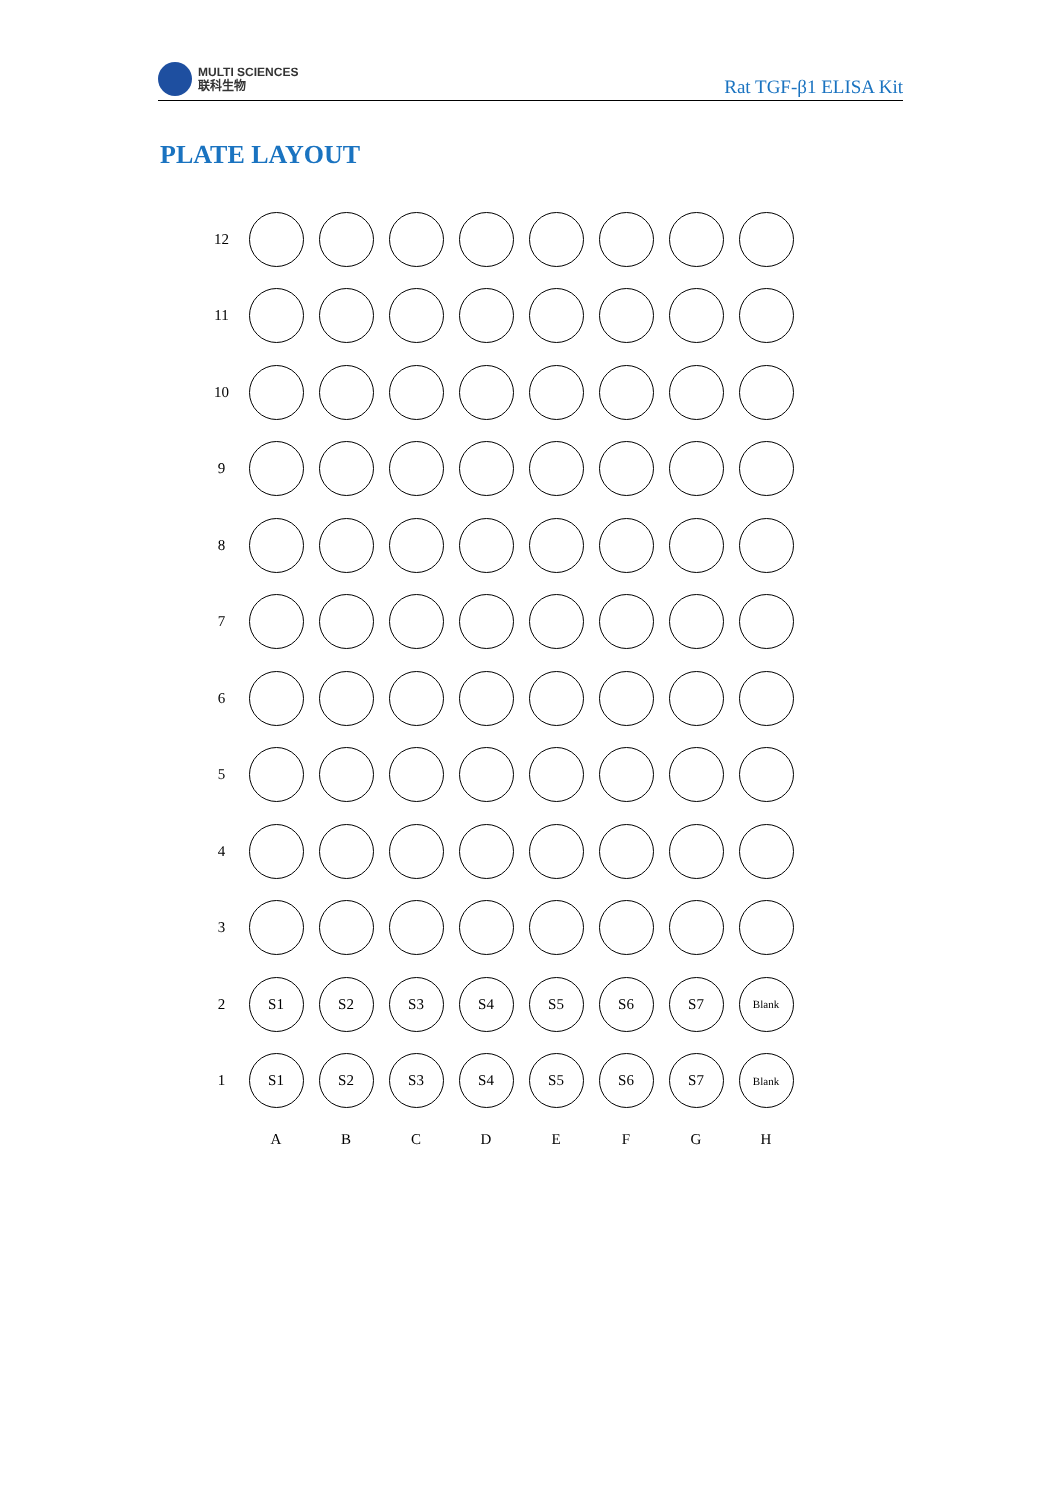MULTI SCIENCES
联科生物
Rat TGF-β1 ELISA Kit
PLATE LAYOUT
| 12 | | | | | | | | |
| 11 | | | | | | | | |
| 10 | | | | | | | | |
| 9 | | | | | | | | |
| 8 | | | | | | | | |
| 7 | | | | | | | | |
| 6 | | | | | | | | |
| 5 | | | | | | | | |
| 4 | | | | | | | | |
| 3 | | | | | | | | |
| 2 | S1 | S2 | S3 | S4 | S5 | S6 | S7 | Blank |
| 1 | S1 | S2 | S3 | S4 | S5 | S6 | S7 | Blank |
| | A | B | C | D | E | F | G | H |